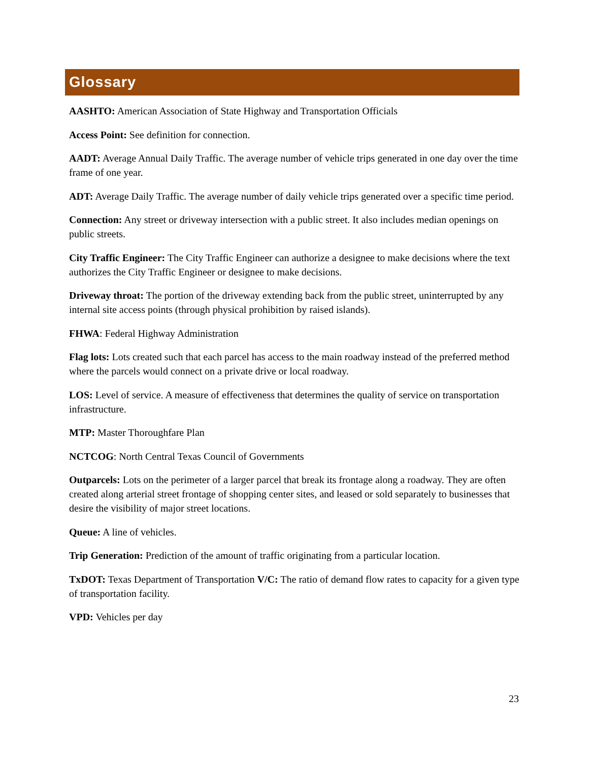Glossary
AASHTO: American Association of State Highway and Transportation Officials
Access Point: See definition for connection.
AADT: Average Annual Daily Traffic. The average number of vehicle trips generated in one day over the time frame of one year.
ADT: Average Daily Traffic. The average number of daily vehicle trips generated over a specific time period.
Connection: Any street or driveway intersection with a public street. It also includes median openings on public streets.
City Traffic Engineer: The City Traffic Engineer can authorize a designee to make decisions where the text authorizes the City Traffic Engineer or designee to make decisions.
Driveway throat: The portion of the driveway extending back from the public street, uninterrupted by any internal site access points (through physical prohibition by raised islands).
FHWA: Federal Highway Administration
Flag lots: Lots created such that each parcel has access to the main roadway instead of the preferred method where the parcels would connect on a private drive or local roadway.
LOS: Level of service. A measure of effectiveness that determines the quality of service on transportation infrastructure.
MTP: Master Thoroughfare Plan
NCTCOG: North Central Texas Council of Governments
Outparcels: Lots on the perimeter of a larger parcel that break its frontage along a roadway. They are often created along arterial street frontage of shopping center sites, and leased or sold separately to businesses that desire the visibility of major street locations.
Queue: A line of vehicles.
Trip Generation: Prediction of the amount of traffic originating from a particular location.
TxDOT: Texas Department of Transportation V/C: The ratio of demand flow rates to capacity for a given type of transportation facility.
VPD: Vehicles per day
23